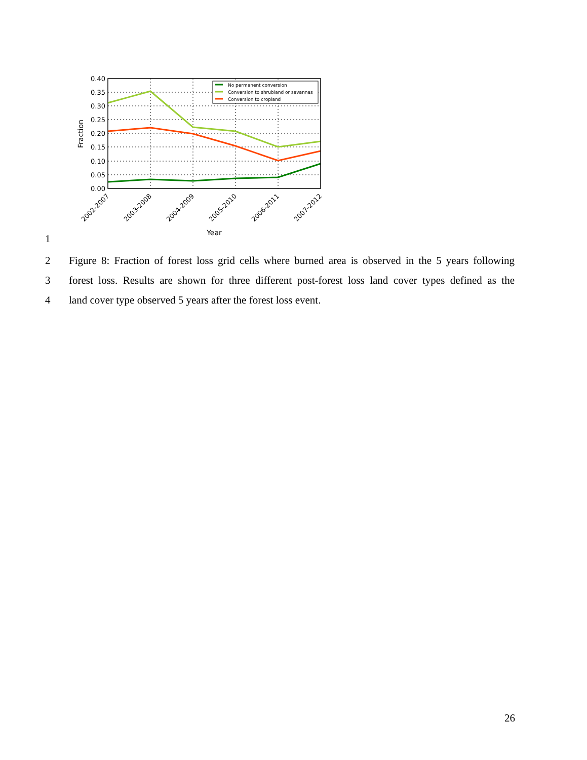No permanent conversion
Conversion to shrubland or savannas
Conversion to cropland
0.40
0.35
0.30
0.25
0.20
0.15
0.10
0.05
0.00
2002-2007
2003-2008
2004-2009
2005-2010
2006-2011
2007-2012
Fraction
Year
1
2 Figure 8: Fraction of forest loss grid cells where burned area is observed in the 5 years following
3 forest loss. Results are shown for three different post-forest loss land cover types defined as the
4 land cover type observed 5 years after the forest loss event.
26